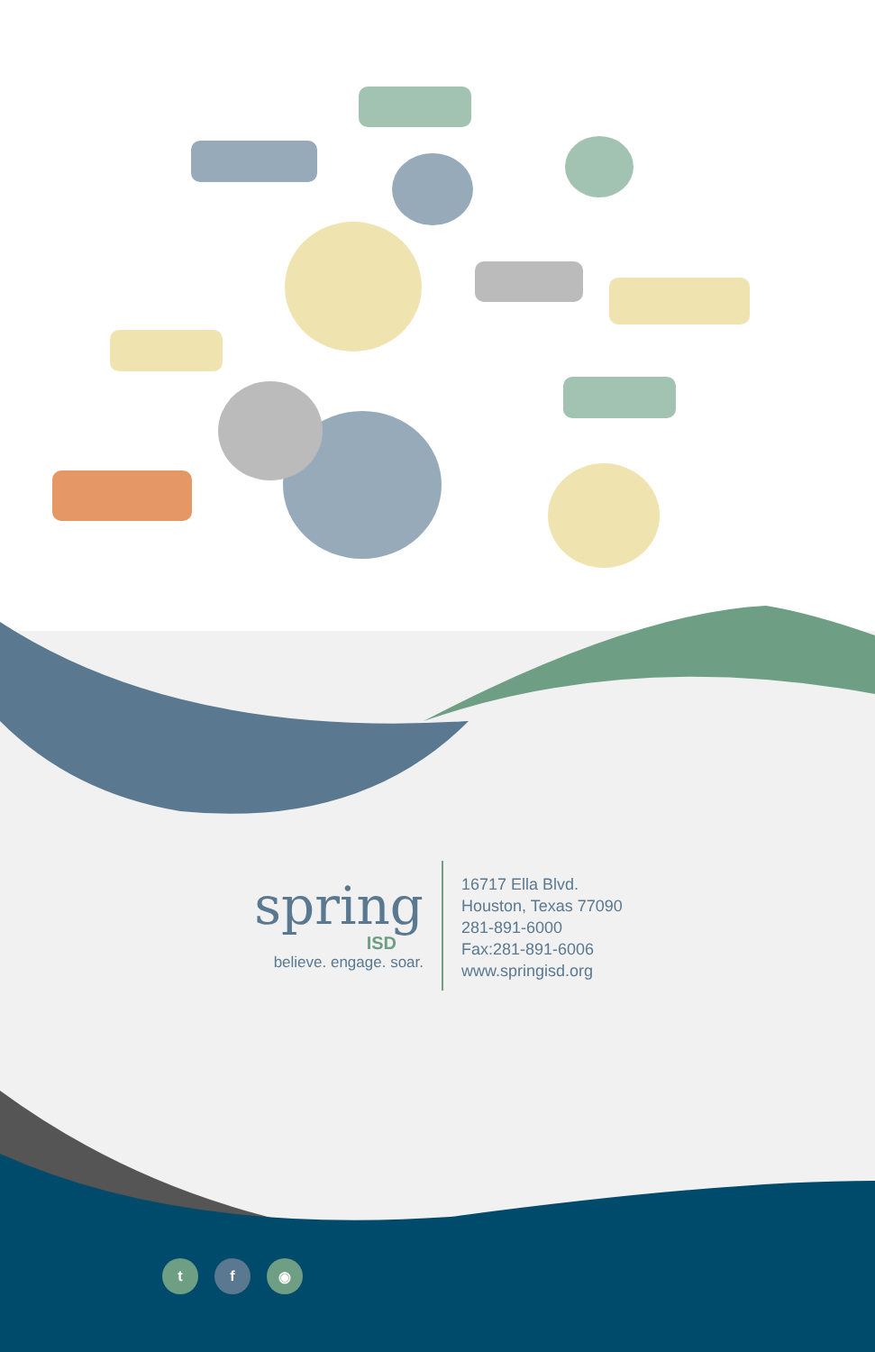spring
ISD
believe. engage. soar.
16717 Ella Blvd.
Houston, Texas 77090
281-891-6000
Fax:281-891-6006
www.springisd.org
t f ◉